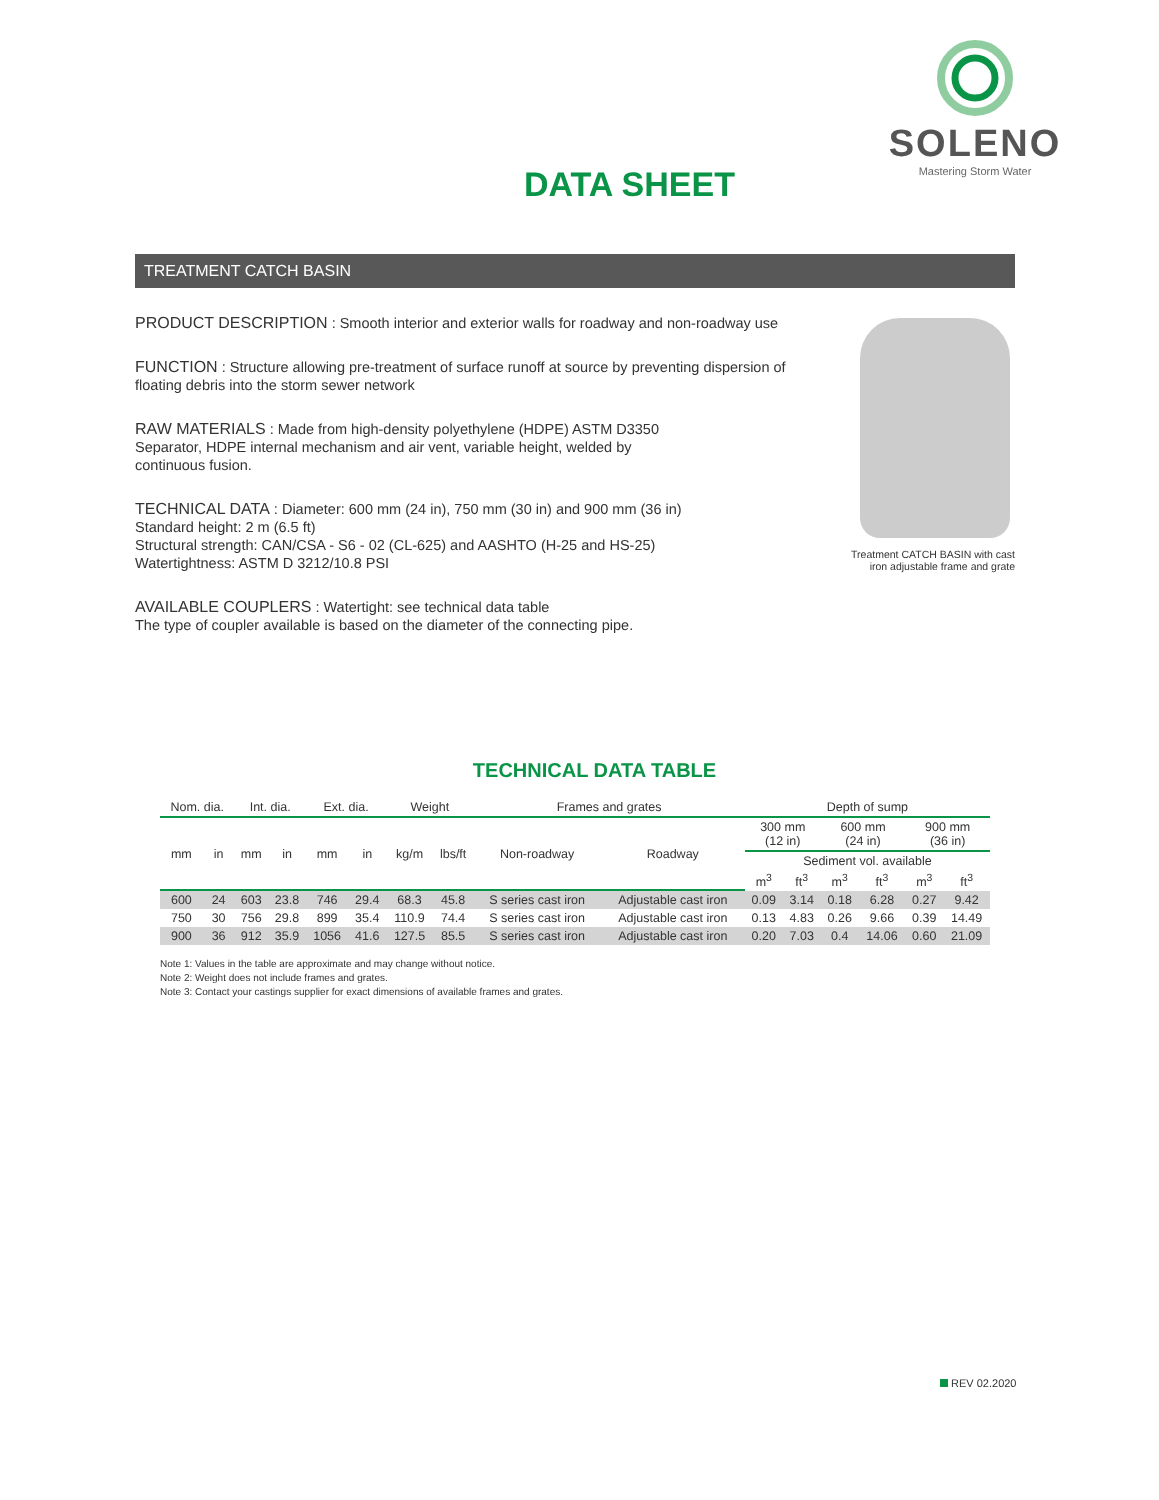SOLENO
Mastering Storm Water
DATA SHEET
TREATMENT CATCH BASIN
PRODUCT DESCRIPTION : Smooth interior and exterior walls for roadway and non-roadway use
FUNCTION : Structure allowing pre-treatment of surface runoff at source by preventing dispersion of
floating debris into the storm sewer network
RAW MATERIALS : Made from high-density polyethylene (HDPE) ASTM D3350
Separator, HDPE internal mechanism and air vent, variable height, welded by
continuous fusion.
TECHNICAL DATA : Diameter: 600 mm (24 in), 750 mm (30 in) and 900 mm (36 in)
Standard height: 2 m (6.5 ft)
Structural strength: CAN/CSA - S6 - 02 (CL-625) and AASHTO (H-25 and HS-25)
Watertightness: ASTM D 3212/10.8 PSI
AVAILABLE COUPLERS : Watertight: see technical data table
The type of coupler available is based on the diameter of the connecting pipe.
Treatment CATCH BASIN with cast iron adjustable frame and grate
TECHNICAL DATA TABLE
| Nom. dia. | | Int. dia. | | Ext. dia. | | Weight | | Frames and grates | | Depth of sump | | | | | |
| --- | --- | --- | --- | --- | --- | --- | --- | --- | --- | --- | --- | --- | --- | --- | --- |
| mm | in | mm | in | mm | in | kg/m | lbs/ft | Non-roadway | Roadway | 300 mm (12 in) | | 600 mm (24 in) | | 900 mm (36 in) | |
| | | | | | | | | | | Sediment vol. available | | | | | |
| | | | | | | | | | | m<sup>3</sup> | ft<sup>3</sup> | m<sup>3</sup> | ft<sup>3</sup> | m<sup>3</sup> | ft<sup>3</sup> |
| 600 | 24 | 603 | 23.8 | 746 | 29.4 | 68.3 | 45.8 | S series cast iron | Adjustable cast iron | 0.09 | 3.14 | 0.18 | 6.28 | 0.27 | 9.42 |
| 750 | 30 | 756 | 29.8 | 899 | 35.4 | 110.9 | 74.4 | S series cast iron | Adjustable cast iron | 0.13 | 4.83 | 0.26 | 9.66 | 0.39 | 14.49 |
| 900 | 36 | 912 | 35.9 | 1056 | 41.6 | 127.5 | 85.5 | S series cast iron | Adjustable cast iron | 0.20 | 7.03 | 0.4 | 14.06 | 0.60 | 21.09 |
Note 1: Values in the table are approximate and may change without notice.
Note 2: Weight does not include frames and grates.
Note 3: Contact your castings supplier for exact dimensions of available frames and grates.
REV 02.2020